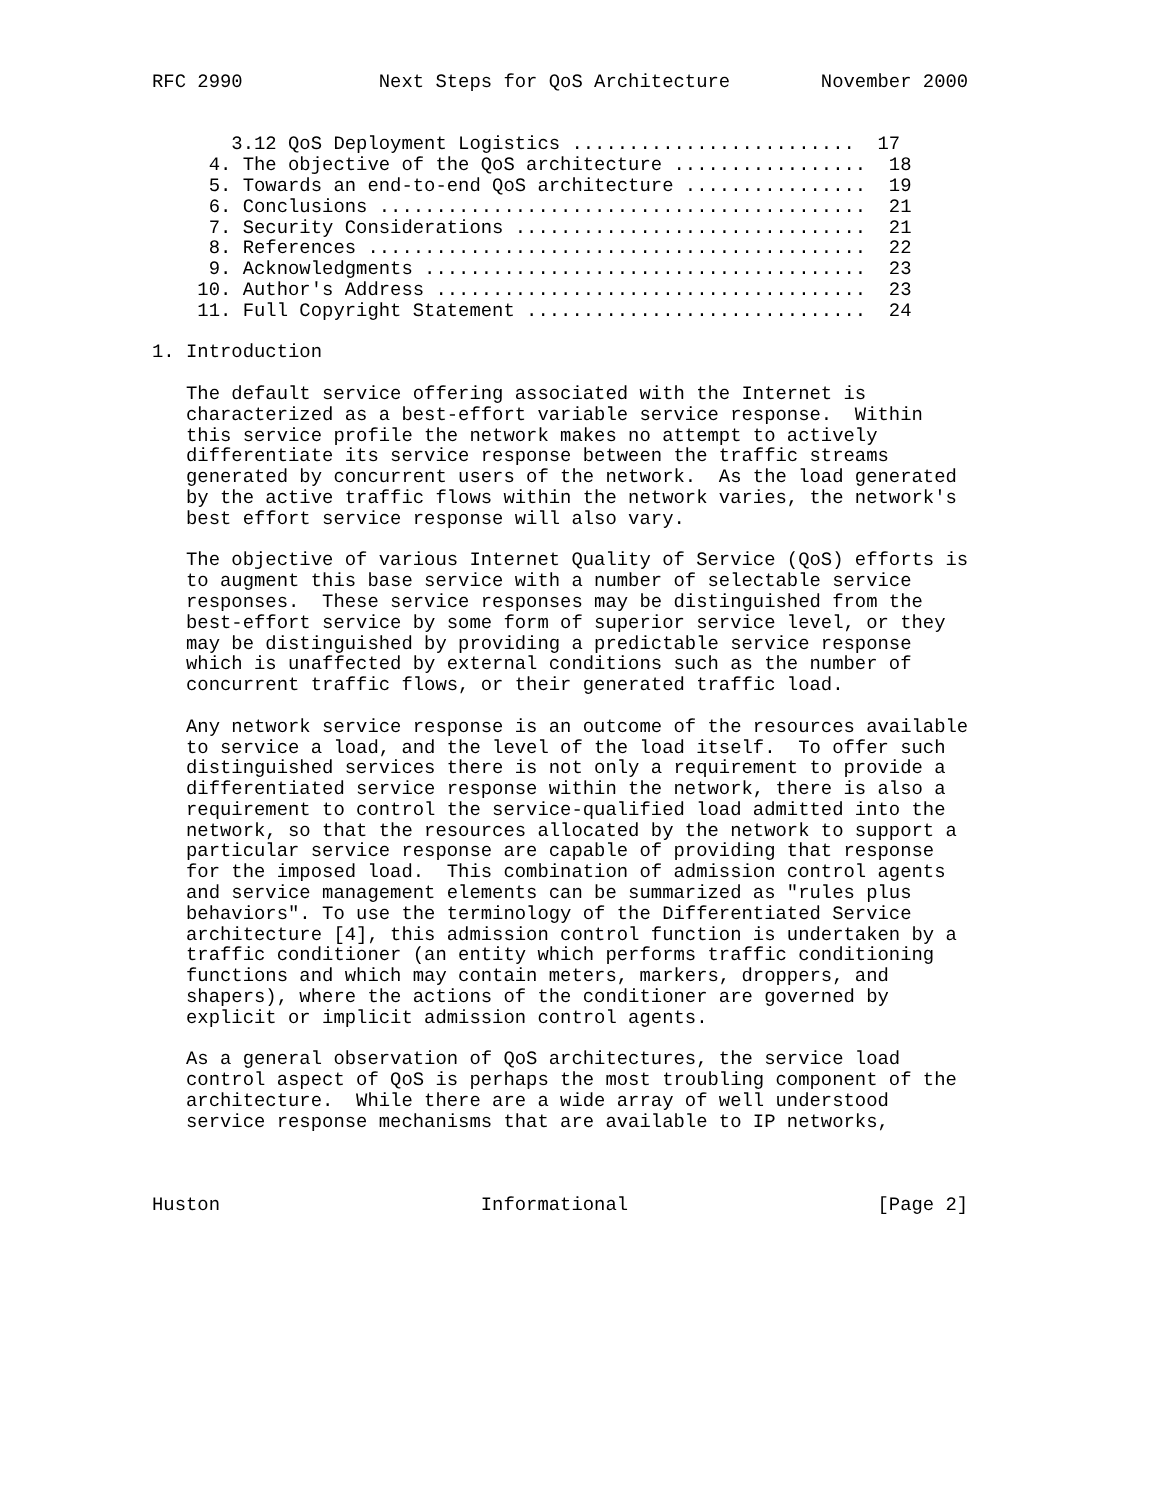RFC 2990            Next Steps for QoS Architecture        November 2000


       3.12 QoS Deployment Logistics .........................  17
     4. The objective of the QoS architecture .................  18
     5. Towards an end-to-end QoS architecture ................  19
     6. Conclusions ...........................................  21
     7. Security Considerations ...............................  21
     8. References ............................................  22
     9. Acknowledgments .......................................  23
    10. Author's Address ......................................  23
    11. Full Copyright Statement ..............................  24

1. Introduction

   The default service offering associated with the Internet is
   characterized as a best-effort variable service response.  Within
   this service profile the network makes no attempt to actively
   differentiate its service response between the traffic streams
   generated by concurrent users of the network.  As the load generated
   by the active traffic flows within the network varies, the network's
   best effort service response will also vary.

   The objective of various Internet Quality of Service (QoS) efforts is
   to augment this base service with a number of selectable service
   responses.  These service responses may be distinguished from the
   best-effort service by some form of superior service level, or they
   may be distinguished by providing a predictable service response
   which is unaffected by external conditions such as the number of
   concurrent traffic flows, or their generated traffic load.

   Any network service response is an outcome of the resources available
   to service a load, and the level of the load itself.  To offer such
   distinguished services there is not only a requirement to provide a
   differentiated service response within the network, there is also a
   requirement to control the service-qualified load admitted into the
   network, so that the resources allocated by the network to support a
   particular service response are capable of providing that response
   for the imposed load.  This combination of admission control agents
   and service management elements can be summarized as "rules plus
   behaviors". To use the terminology of the Differentiated Service
   architecture [4], this admission control function is undertaken by a
   traffic conditioner (an entity which performs traffic conditioning
   functions and which may contain meters, markers, droppers, and
   shapers), where the actions of the conditioner are governed by
   explicit or implicit admission control agents.

   As a general observation of QoS architectures, the service load
   control aspect of QoS is perhaps the most troubling component of the
   architecture.  While there are a wide array of well understood
   service response mechanisms that are available to IP networks,



Huston                       Informational                      [Page 2]